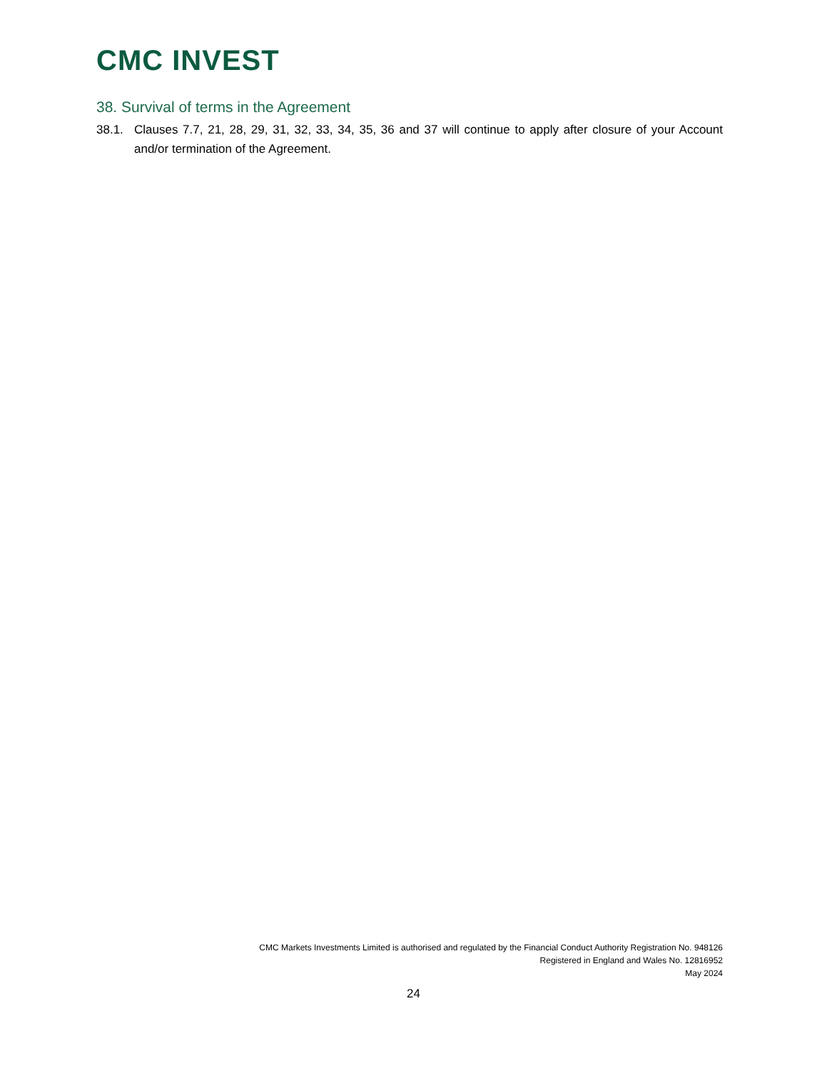CMC INVEST
38. Survival of terms in the Agreement
38.1. Clauses 7.7, 21, 28, 29, 31, 32, 33, 34, 35, 36 and 37 will continue to apply after closure of your Account and/or termination of the Agreement.
CMC Markets Investments Limited is authorised and regulated by the Financial Conduct Authority Registration No. 948126
Registered in England and Wales No. 12816952
May 2024
24